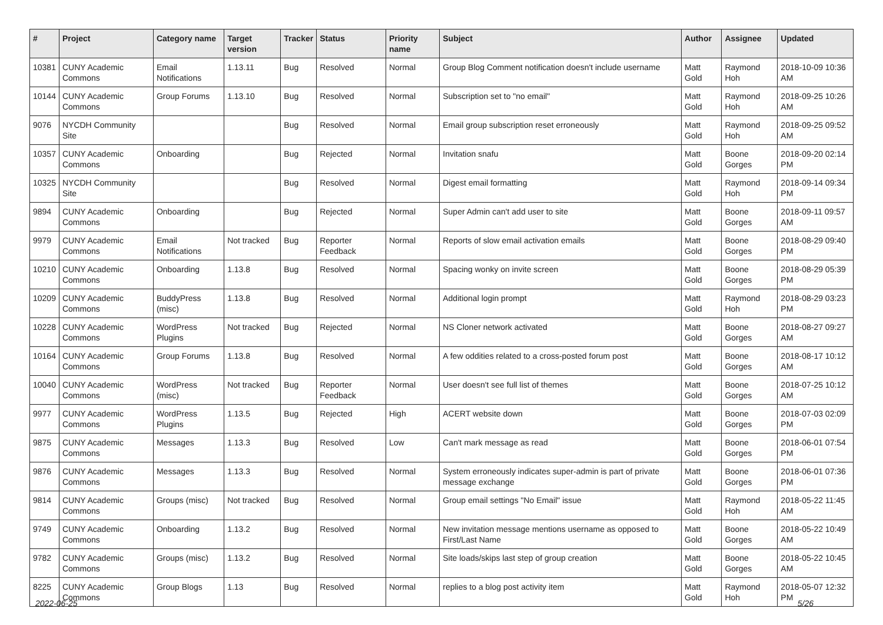| # | Project | Category name | Target version | Tracker | Status | Priority name | Subject | Author | Assignee | Updated |
| --- | --- | --- | --- | --- | --- | --- | --- | --- | --- | --- |
| 10381 | CUNY Academic Commons | Email Notifications | 1.13.11 | Bug | Resolved | Normal | Group Blog Comment notification doesn't include username | Matt Gold | Raymond Hoh | 2018-10-09 10:36 AM |
| 10144 | CUNY Academic Commons | Group Forums | 1.13.10 | Bug | Resolved | Normal | Subscription set to "no email" | Matt Gold | Raymond Hoh | 2018-09-25 10:26 AM |
| 9076 | NYCDH Community Site | | | Bug | Resolved | Normal | Email group subscription reset erroneously | Matt Gold | Raymond Hoh | 2018-09-25 09:52 AM |
| 10357 | CUNY Academic Commons | Onboarding | | Bug | Rejected | Normal | Invitation snafu | Matt Gold | Boone Gorges | 2018-09-20 02:14 PM |
| 10325 | NYCDH Community Site | | | Bug | Resolved | Normal | Digest email formatting | Matt Gold | Raymond Hoh | 2018-09-14 09:34 PM |
| 9894 | CUNY Academic Commons | Onboarding | | Bug | Rejected | Normal | Super Admin can't add user to site | Matt Gold | Boone Gorges | 2018-09-11 09:57 AM |
| 9979 | CUNY Academic Commons | Email Notifications | Not tracked | Bug | Reporter Feedback | Normal | Reports of slow email activation emails | Matt Gold | Boone Gorges | 2018-08-29 09:40 PM |
| 10210 | CUNY Academic Commons | Onboarding | 1.13.8 | Bug | Resolved | Normal | Spacing wonky on invite screen | Matt Gold | Boone Gorges | 2018-08-29 05:39 PM |
| 10209 | CUNY Academic Commons | BuddyPress (misc) | 1.13.8 | Bug | Resolved | Normal | Additional login prompt | Matt Gold | Raymond Hoh | 2018-08-29 03:23 PM |
| 10228 | CUNY Academic Commons | WordPress Plugins | Not tracked | Bug | Rejected | Normal | NS Cloner network activated | Matt Gold | Boone Gorges | 2018-08-27 09:27 AM |
| 10164 | CUNY Academic Commons | Group Forums | 1.13.8 | Bug | Resolved | Normal | A few oddities related to a cross-posted forum post | Matt Gold | Boone Gorges | 2018-08-17 10:12 AM |
| 10040 | CUNY Academic Commons | WordPress (misc) | Not tracked | Bug | Reporter Feedback | Normal | User doesn't see full list of themes | Matt Gold | Boone Gorges | 2018-07-25 10:12 AM |
| 9977 | CUNY Academic Commons | WordPress Plugins | 1.13.5 | Bug | Rejected | High | ACERT website down | Matt Gold | Boone Gorges | 2018-07-03 02:09 PM |
| 9875 | CUNY Academic Commons | Messages | 1.13.3 | Bug | Resolved | Low | Can't mark message as read | Matt Gold | Boone Gorges | 2018-06-01 07:54 PM |
| 9876 | CUNY Academic Commons | Messages | 1.13.3 | Bug | Resolved | Normal | System erroneously indicates super-admin is part of private message exchange | Matt Gold | Boone Gorges | 2018-06-01 07:36 PM |
| 9814 | CUNY Academic Commons | Groups (misc) | Not tracked | Bug | Resolved | Normal | Group email settings "No Email" issue | Matt Gold | Raymond Hoh | 2018-05-22 11:45 AM |
| 9749 | CUNY Academic Commons | Onboarding | 1.13.2 | Bug | Resolved | Normal | New invitation message mentions username as opposed to First/Last Name | Matt Gold | Boone Gorges | 2018-05-22 10:49 AM |
| 9782 | CUNY Academic Commons | Groups (misc) | 1.13.2 | Bug | Resolved | Normal | Site loads/skips last step of group creation | Matt Gold | Boone Gorges | 2018-05-22 10:45 AM |
| 8225 | CUNY Academic Commons | Group Blogs | 1.13 | Bug | Resolved | Normal | replies to a blog post activity item | Matt Gold | Raymond Hoh | 2018-05-07 12:32 PM |
2022-06-25 5/26